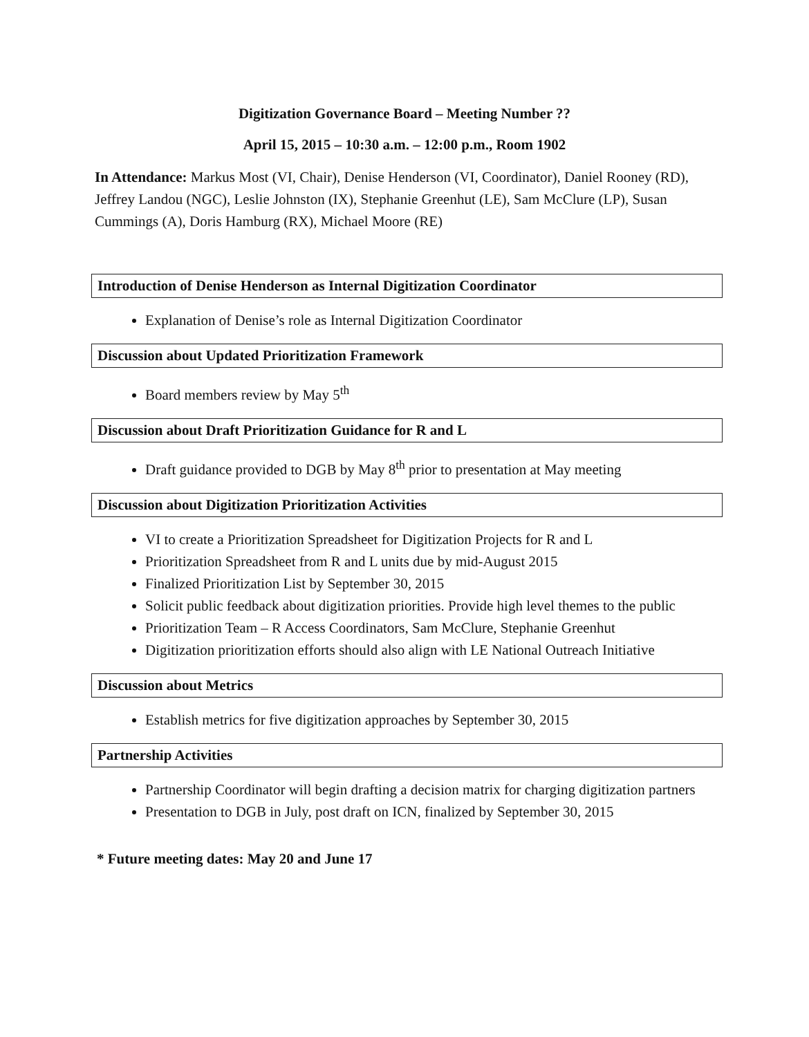Digitization Governance Board – Meeting Number ??
April 15, 2015 – 10:30 a.m. – 12:00 p.m., Room 1902
In Attendance: Markus Most (VI, Chair), Denise Henderson (VI, Coordinator), Daniel Rooney (RD), Jeffrey Landou (NGC), Leslie Johnston (IX), Stephanie Greenhut (LE), Sam McClure (LP), Susan Cummings (A), Doris Hamburg (RX), Michael Moore (RE)
Introduction of Denise Henderson as Internal Digitization Coordinator
Explanation of Denise’s role as Internal Digitization Coordinator
Discussion about Updated Prioritization Framework
Board members review by May 5<sup>th</sup>
Discussion about Draft Prioritization Guidance for R and L
Draft guidance provided to DGB by May 8<sup>th</sup> prior to presentation at May meeting
Discussion about Digitization Prioritization Activities
VI to create a Prioritization Spreadsheet for Digitization Projects for R and L
Prioritization Spreadsheet from R and L units due by mid-August 2015
Finalized Prioritization List by September 30, 2015
Solicit public feedback about digitization priorities. Provide high level themes to the public
Prioritization Team – R Access Coordinators, Sam McClure, Stephanie Greenhut
Digitization prioritization efforts should also align with LE National Outreach Initiative
Discussion about Metrics
Establish metrics for five digitization approaches by September 30, 2015
Partnership Activities
Partnership Coordinator will begin drafting a decision matrix for charging digitization partners
Presentation to DGB in July, post draft on ICN, finalized by September 30, 2015
* Future meeting dates: May 20 and June 17